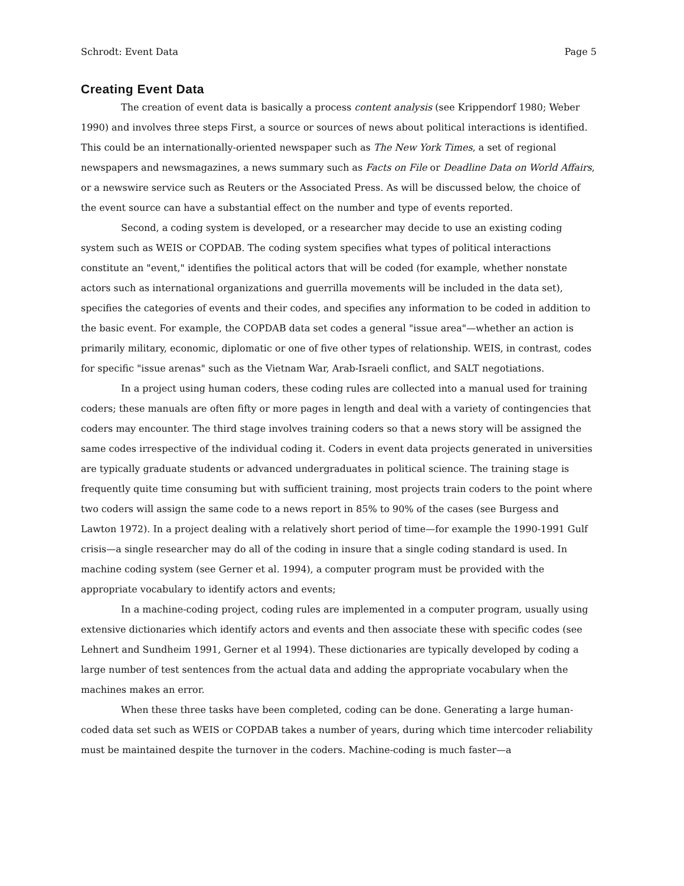Schrodt: Event Data Page 5
Creating Event Data
The creation of event data is basically a process content analysis (see Krippendorf 1980; Weber 1990) and involves three steps First, a source or sources of news about political interactions is identified. This could be an internationally-oriented newspaper such as The New York Times, a set of regional newspapers and newsmagazines, a news summary such as Facts on File or Deadline Data on World Affairs, or a newswire service such as Reuters or the Associated Press. As will be discussed below, the choice of the event source can have a substantial effect on the number and type of events reported.
Second, a coding system is developed, or a researcher may decide to use an existing coding system such as WEIS or COPDAB. The coding system specifies what types of political interactions constitute an "event," identifies the political actors that will be coded (for example, whether nonstate actors such as international organizations and guerrilla movements will be included in the data set), specifies the categories of events and their codes, and specifies any information to be coded in addition to the basic event. For example, the COPDAB data set codes a general "issue area"—whether an action is primarily military, economic, diplomatic or one of five other types of relationship. WEIS, in contrast, codes for specific "issue arenas" such as the Vietnam War, Arab-Israeli conflict, and SALT negotiations.
In a project using human coders, these coding rules are collected into a manual used for training coders; these manuals are often fifty or more pages in length and deal with a variety of contingencies that coders may encounter. The third stage involves training coders so that a news story will be assigned the same codes irrespective of the individual coding it. Coders in event data projects generated in universities are typically graduate students or advanced undergraduates in political science. The training stage is frequently quite time consuming but with sufficient training, most projects train coders to the point where two coders will assign the same code to a news report in 85% to 90% of the cases (see Burgess and Lawton 1972). In a project dealing with a relatively short period of time—for example the 1990-1991 Gulf crisis—a single researcher may do all of the coding in insure that a single coding standard is used. In machine coding system (see Gerner et al. 1994), a computer program must be provided with the appropriate vocabulary to identify actors and events;
In a machine-coding project, coding rules are implemented in a computer program, usually using extensive dictionaries which identify actors and events and then associate these with specific codes (see Lehnert and Sundheim 1991, Gerner et al 1994). These dictionaries are typically developed by coding a large number of test sentences from the actual data and adding the appropriate vocabulary when the machines makes an error.
When these three tasks have been completed, coding can be done. Generating a large human-coded data set such as WEIS or COPDAB takes a number of years, during which time intercoder reliability must be maintained despite the turnover in the coders. Machine-coding is much faster—a